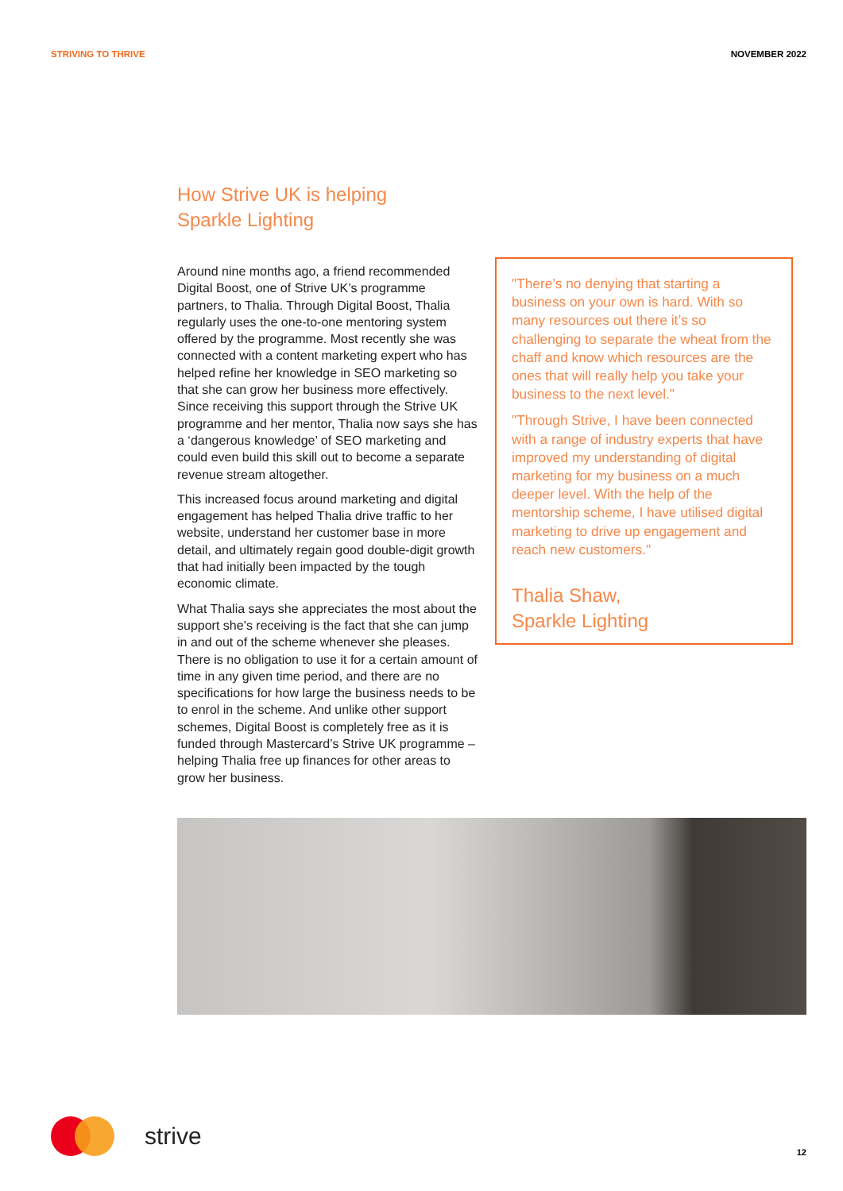STRIVING TO THRIVE NOVEMBER 2022
How Strive UK is helping
Sparkle Lighting
Around nine months ago, a friend recommended Digital Boost, one of Strive UK’s programme partners, to Thalia. Through Digital Boost, Thalia regularly uses the one-to-one mentoring system offered by the programme. Most recently she was connected with a content marketing expert who has helped refine her knowledge in SEO marketing so that she can grow her business more effectively. Since receiving this support through the Strive UK programme and her mentor, Thalia now says she has a ‘dangerous knowledge’ of SEO marketing and could even build this skill out to become a separate revenue stream altogether.
This increased focus around marketing and digital engagement has helped Thalia drive traffic to her website, understand her customer base in more detail, and ultimately regain good double-digit growth that had initially been impacted by the tough economic climate.
What Thalia says she appreciates the most about the support she’s receiving is the fact that she can jump in and out of the scheme whenever she pleases. There is no obligation to use it for a certain amount of time in any given time period, and there are no specifications for how large the business needs to be to enrol in the scheme. And unlike other support schemes, Digital Boost is completely free as it is funded through Mastercard’s Strive UK programme – helping Thalia free up finances for other areas to grow her business.
"There’s no denying that starting a business on your own is hard. With so many resources out there it’s so challenging to separate the wheat from the chaff and know which resources are the ones that will really help you take your business to the next level."
"Through Strive, I have been connected with a range of industry experts that have improved my understanding of digital marketing for my business on a much deeper level. With the help of the mentorship scheme, I have utilised digital marketing to drive up engagement and reach new customers."
Thalia Shaw,
Sparkle Lighting
strive
12